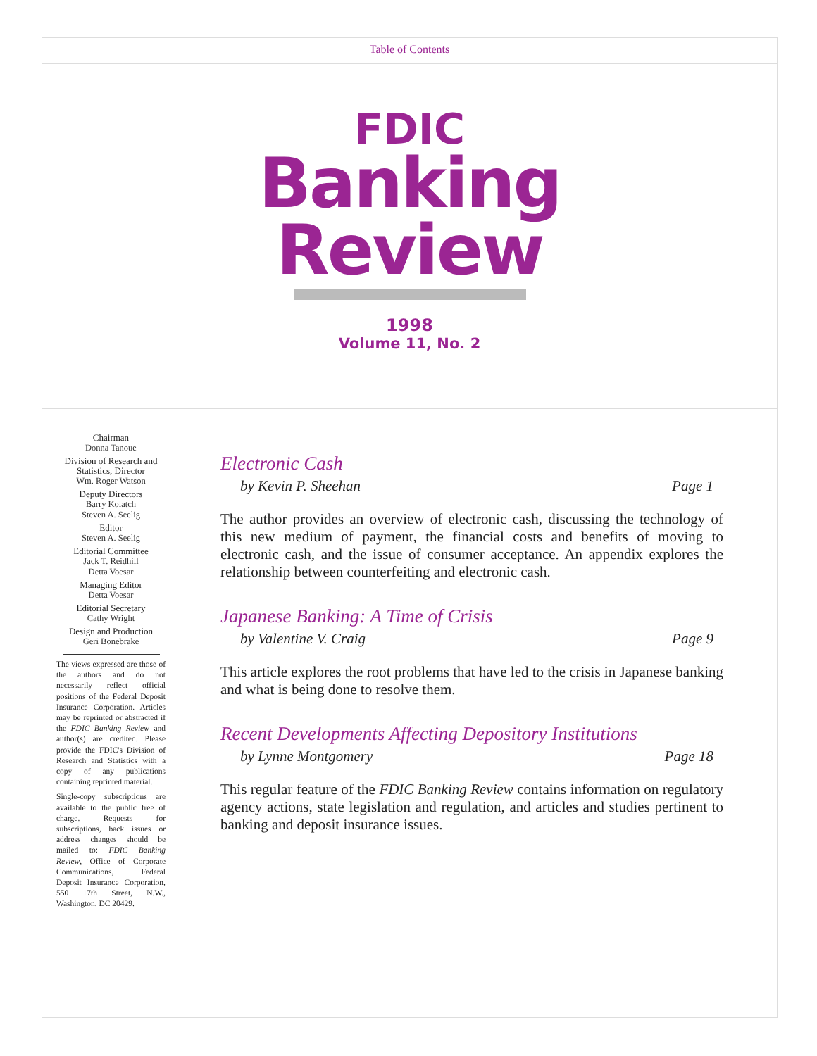Table of Contents
FDIC
Banking
Review
1998
Volume 11, No. 2
Chairman
Donna Tanoue
Division of Research and Statistics, Director
Wm. Roger Watson
Deputy Directors
Barry Kolatch
Steven A. Seelig
Editor
Steven A. Seelig
Editorial Committee
Jack T. Reidhill
Detta Voesar
Managing Editor
Detta Voesar
Editorial Secretary
Cathy Wright
Design and Production
Geri Bonebrake
The views expressed are those of the authors and do not necessarily reflect official positions of the Federal Deposit Insurance Corporation. Articles may be reprinted or abstracted if the FDIC Banking Review and author(s) are credited. Please provide the FDIC's Division of Research and Statistics with a copy of any publications containing reprinted material.
Single-copy subscriptions are available to the public free of charge. Requests for subscriptions, back issues or address changes should be mailed to: FDIC Banking Review, Office of Corporate Communications, Federal Deposit Insurance Corporation, 550 17th Street, N.W., Washington, DC 20429.
Electronic Cash
by Kevin P. Sheehan Page 1
The author provides an overview of electronic cash, discussing the technology of this new medium of payment, the financial costs and benefits of moving to electronic cash, and the issue of consumer acceptance. An appendix explores the relationship between counterfeiting and electronic cash.
Japanese Banking: A Time of Crisis
by Valentine V. Craig Page 9
This article explores the root problems that have led to the crisis in Japanese banking and what is being done to resolve them.
Recent Developments Affecting Depository Institutions
by Lynne Montgomery Page 18
This regular feature of the FDIC Banking Review contains information on regulatory agency actions, state legislation and regulation, and articles and studies pertinent to banking and deposit insurance issues.